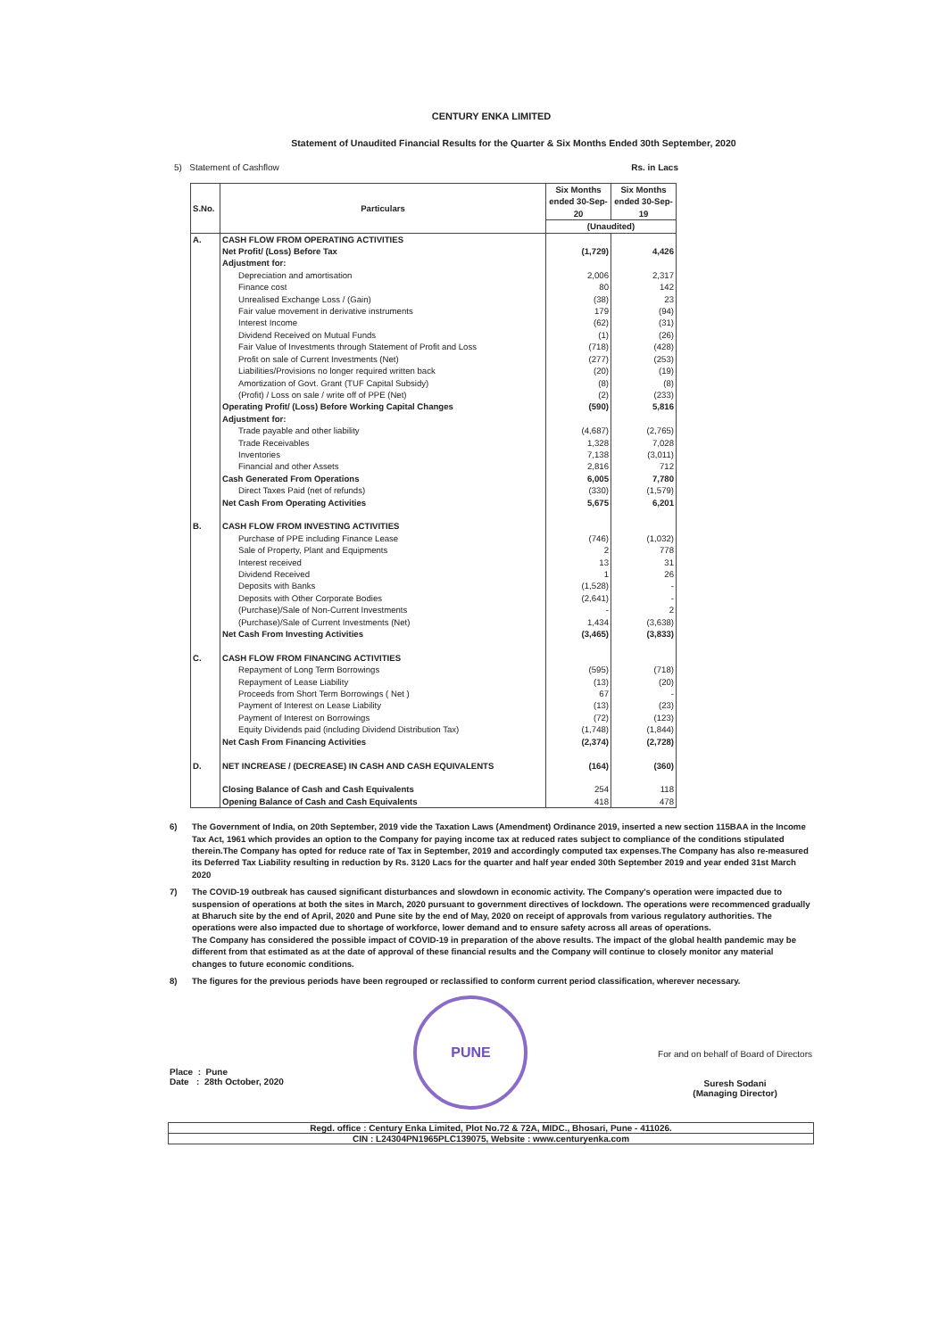CENTURY ENKA LIMITED
Statement of Unaudited Financial Results for the Quarter & Six Months Ended 30th September, 2020
5) Statement of Cashflow Rs. in Lacs
| S.No. | Particulars | Six Months ended 30-Sep-20 | Six Months ended 30-Sep-19 |
| --- | --- | --- | --- |
| | | (Unaudited) | |
| A. | CASH FLOW FROM OPERATING ACTIVITIES | | |
| | Net Profit/ (Loss) Before Tax | (1,729) | 4,426 |
| | Adjustment for: | | |
| | Depreciation and amortisation | 2,006 | 2,317 |
| | Finance cost | 80 | 142 |
| | Unrealised Exchange Loss / (Gain) | (38) | 23 |
| | Fair value movement in derivative instruments | 179 | (94) |
| | Interest Income | (62) | (31) |
| | Dividend Received on Mutual Funds | (1) | (26) |
| | Fair Value of Investments through Statement of Profit and Loss | (718) | (428) |
| | Profit on sale of Current Investments (Net) | (277) | (253) |
| | Liabilities/Provisions no longer required written back | (20) | (19) |
| | Amortization of Govt. Grant (TUF Capital Subsidy) | (8) | (8) |
| | (Profit) / Loss on sale / write off of PPE (Net) | (2) | (233) |
| | Operating Profit/ (Loss) Before Working Capital Changes | (590) | 5,816 |
| | Adjustment for: | | |
| | Trade payable and other liability | (4,687) | (2,765) |
| | Trade Receivables | 1,328 | 7,028 |
| | Inventories | 7,138 | (3,011) |
| | Financial and other Assets | 2,816 | 712 |
| | Cash Generated From Operations | 6,005 | 7,780 |
| | Direct Taxes Paid (net of refunds) | (330) | (1,579) |
| | Net Cash From Operating Activities | 5,675 | 6,201 |
| B. | CASH FLOW FROM INVESTING ACTIVITIES | | |
| | Purchase of PPE including Finance Lease | (746) | (1,032) |
| | Sale of Property, Plant and Equipments | 2 | 778 |
| | Interest received | 13 | 31 |
| | Dividend Received | 1 | 26 |
| | Deposits with Banks | (1,528) | - |
| | Deposits with Other Corporate Bodies | (2,641) | - |
| | (Purchase)/Sale of Non-Current Investments | - | 2 |
| | (Purchase)/Sale of Current Investments (Net) | 1,434 | (3,638) |
| | Net Cash From Investing Activities | (3,465) | (3,833) |
| C. | CASH FLOW FROM FINANCING ACTIVITIES | | |
| | Repayment of Long Term Borrowings | (595) | (718) |
| | Repayment of Lease Liability | (13) | (20) |
| | Proceeds from Short Term Borrowings ( Net ) | 67 | - |
| | Payment of Interest on Lease Liability | (13) | (23) |
| | Payment of Interest on Borrowings | (72) | (123) |
| | Equity Dividends paid (including Dividend Distribution Tax) | (1,748) | (1,844) |
| | Net Cash From Financing Activities | (2,374) | (2,728) |
| D. | NET INCREASE / (DECREASE) IN CASH AND CASH EQUIVALENTS | (164) | (360) |
| | Closing Balance of Cash and Cash Equivalents | 254 | 118 |
| | Opening Balance of Cash and Cash Equivalents | 418 | 478 |
6) The Government of India, on 20th September, 2019 vide the Taxation Laws (Amendment) Ordinance 2019, inserted a new section 115BAA in the Income Tax Act, 1961 which provides an option to the Company for paying income tax at reduced rates subject to compliance of the conditions stipulated therein.The Company has opted for reduce rate of Tax in September, 2019 and accordingly computed tax expenses.The Company has also re-measured its Deferred Tax Liability resulting in reduction by Rs. 3120 Lacs for the quarter and half year ended 30th September 2019 and year ended 31st March 2020
7) The COVID-19 outbreak has caused significant disturbances and slowdown in economic activity. The Company's operation were impacted due to suspension of operations at both the sites in March, 2020 pursuant to government directives of lockdown. The operations were recommenced gradually at Bharuch site by the end of April, 2020 and Pune site by the end of May, 2020 on receipt of approvals from various regulatory authorities. The operations were also impacted due to shortage of workforce, lower demand and to ensure safety across all areas of operations.
The Company has considered the possible impact of COVID-19 in preparation of the above results. The impact of the global health pandemic may be different from that estimated as at the date of approval of these financial results and the Company will continue to closely monitor any material changes to future economic conditions.
8) The figures for the previous periods have been regrouped or reclassified to conform current period classification, wherever necessary.
Place : Pune
Date : 28th October, 2020
PUNE
For and on behalf of Board of Directors
Suresh Sodani
(Managing Director)
Regd. office : Century Enka Limited, Plot No.72 & 72A, MIDC., Bhosari, Pune - 411026.
CIN : L24304PN1965PLC139075, Website : www.centuryenka.com